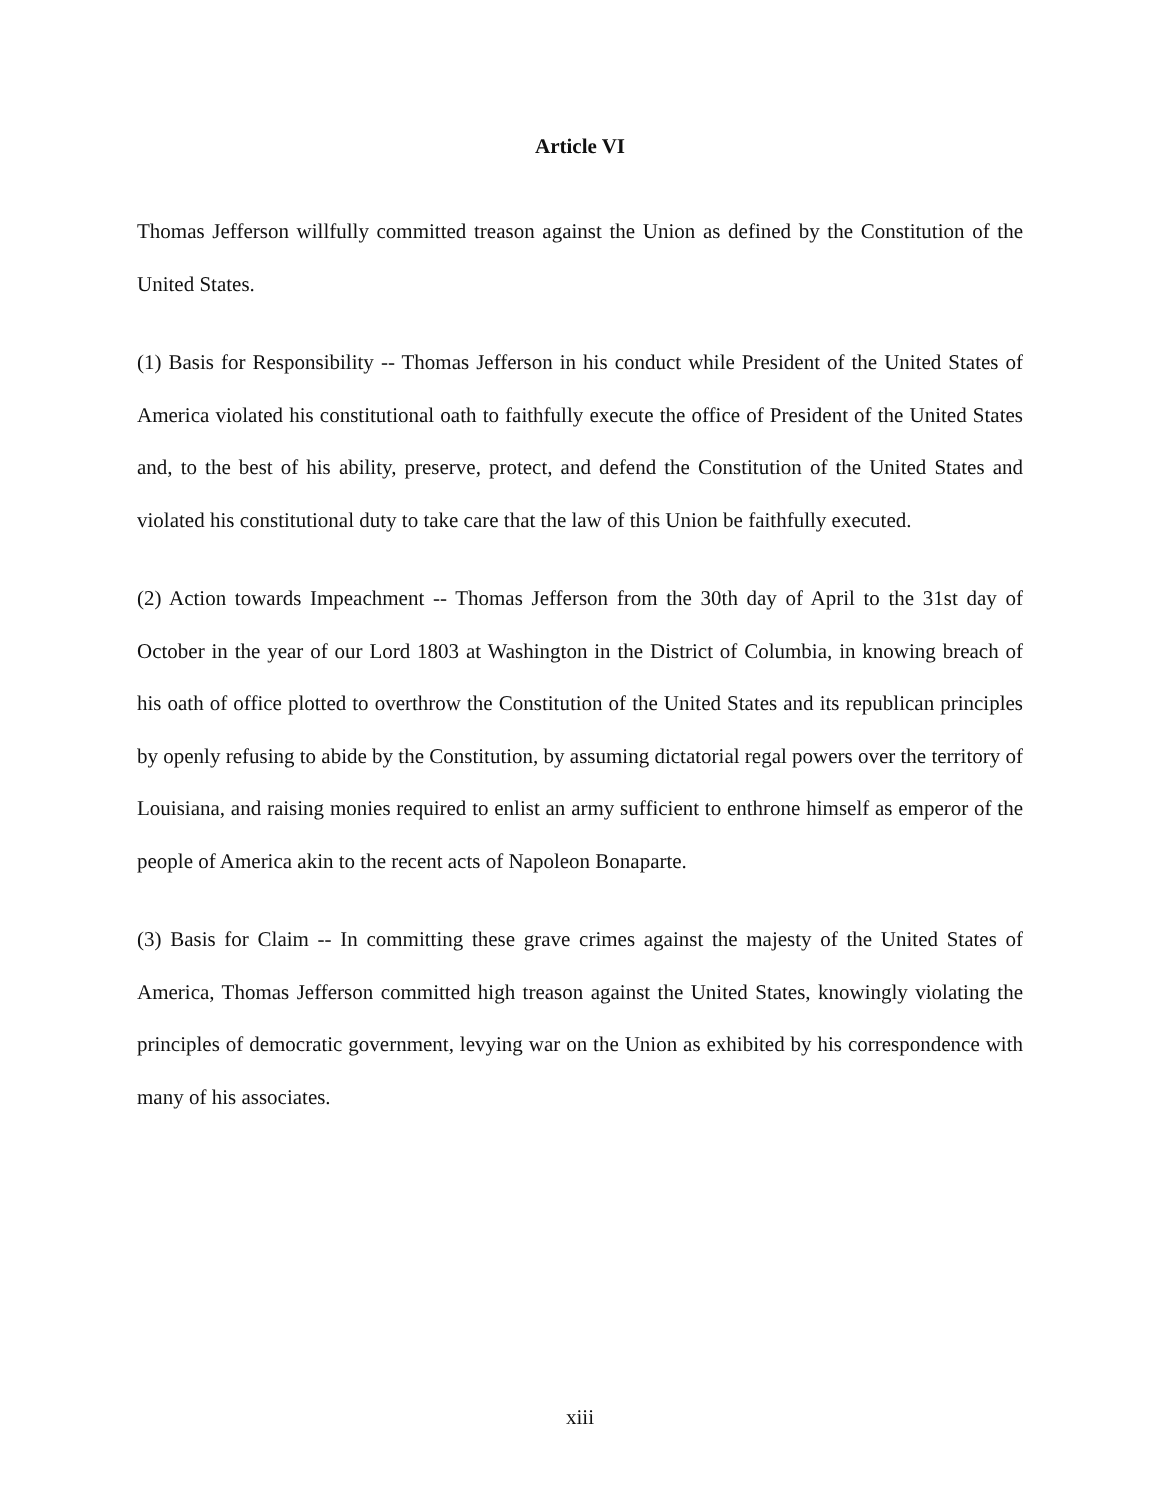Article VI
Thomas Jefferson willfully committed treason against the Union as defined by the Constitution of the United States.
(1) Basis for Responsibility -- Thomas Jefferson in his conduct while President of the United States of America violated his constitutional oath to faithfully execute the office of President of the United States and, to the best of his ability, preserve, protect, and defend the Constitution of the United States and violated his constitutional duty to take care that the law of this Union be faithfully executed.
(2) Action towards Impeachment -- Thomas Jefferson from the 30th day of April to the 31st day of October in the year of our Lord 1803 at Washington in the District of Columbia, in knowing breach of his oath of office plotted to overthrow the Constitution of the United States and its republican principles by openly refusing to abide by the Constitution, by assuming dictatorial regal powers over the territory of Louisiana, and raising monies required to enlist an army sufficient to enthrone himself as emperor of the people of America akin to the recent acts of Napoleon Bonaparte.
(3) Basis for Claim -- In committing these grave crimes against the majesty of the United States of America, Thomas Jefferson committed high treason against the United States, knowingly violating the principles of democratic government, levying war on the Union as exhibited by his correspondence with many of his associates.
xiii